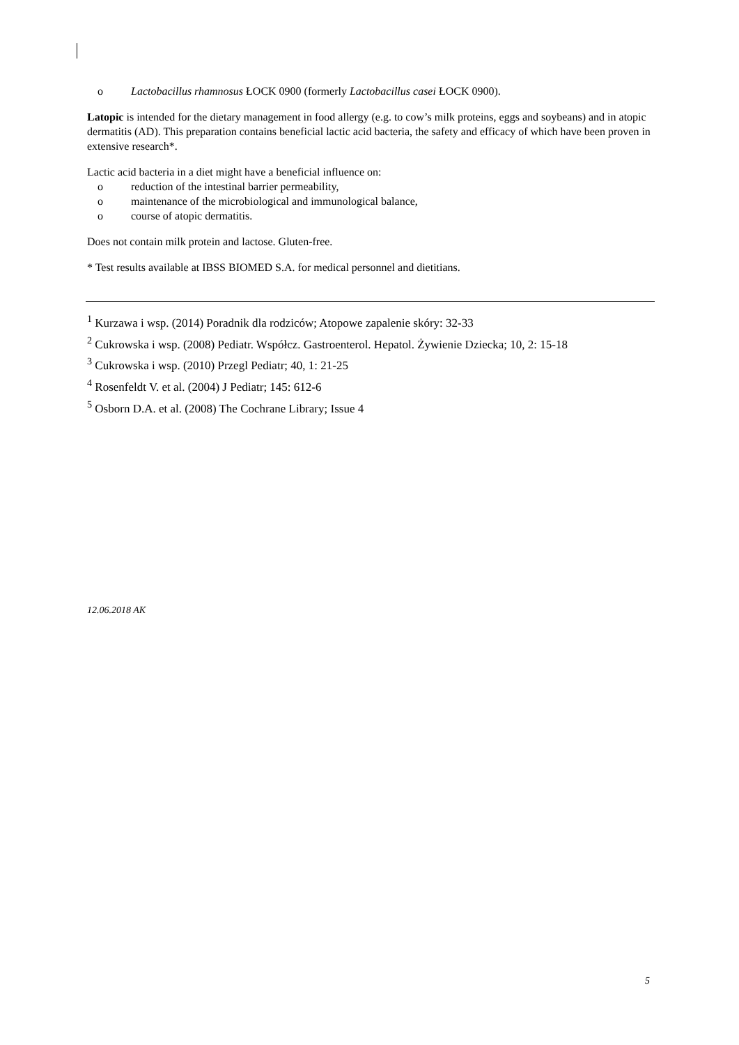o Lactobacillus rhamnosus ŁOCK 0900 (formerly Lactobacillus casei ŁOCK 0900).
Latopic is intended for the dietary management in food allergy (e.g. to cow’s milk proteins, eggs and soybeans) and in atopic dermatitis (AD). This preparation contains beneficial lactic acid bacteria, the safety and efficacy of which have been proven in extensive research*.
Lactic acid bacteria in a diet might have a beneficial influence on:
o reduction of the intestinal barrier permeability,
o maintenance of the microbiological and immunological balance,
o course of atopic dermatitis.
Does not contain milk protein and lactose. Gluten-free.
* Test results available at IBSS BIOMED S.A. for medical personnel and dietitians.
<sup>1</sup> Kurzawa i wsp. (2014) Poradnik dla rodziców; Atopowe zapalenie skóry: 32-33
<sup>2</sup> Cukrowska i wsp. (2008) Pediatr. Współcz. Gastroenterol. Hepatol. Żywienie Dziecka; 10, 2: 15-18
<sup>3</sup> Cukrowska i wsp. (2010) Przegl Pediatr; 40, 1: 21-25
<sup>4</sup> Rosenfeldt V. et al. (2004) J Pediatr; 145: 612-6
<sup>5</sup> Osborn D.A. et al. (2008) The Cochrane Library; Issue 4
12.06.2018 AK
5